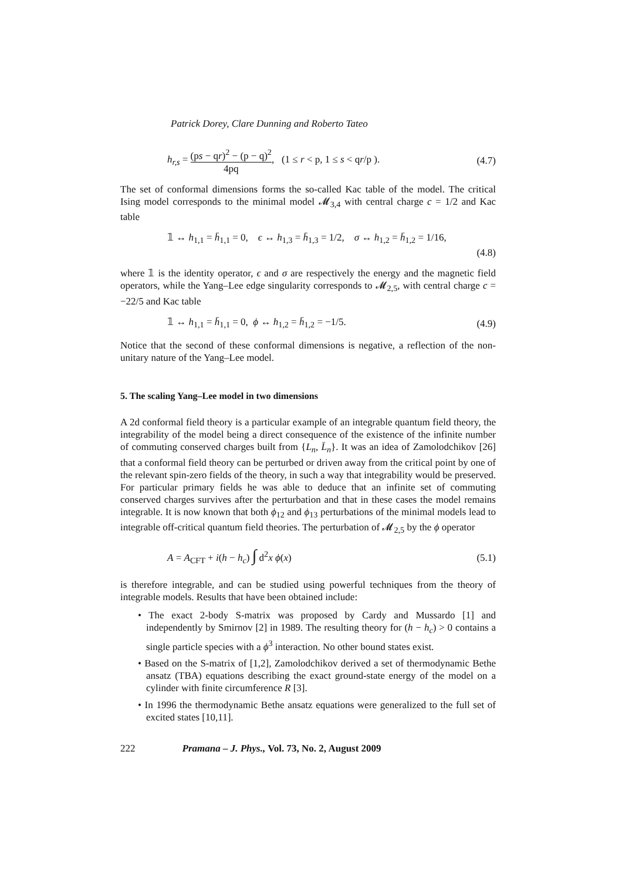Patrick Dorey, Clare Dunning and Roberto Tateo
h<sub>r,s</sub> = (ps − qr)<sup>2</sup> − (p − q)<sup>2</sup> 4pq, (1 ≤ r < p, 1 ≤ s < qr/p ). (4.7)
The set of conformal dimensions forms the so-called Kac table of the model. The critical Ising model corresponds to the minimal model 𝓜<sub>3,4</sub> with central charge c = 1/2 and Kac table
𝟙 ↔ h<sub>1,1</sub> = h̄<sub>1,1</sub> = 0, ϵ ↔ h<sub>1,3</sub> = h̄<sub>1,3</sub> = 1/2, σ ↔ h<sub>1,2</sub> = h̄<sub>1,2</sub> = 1/16,
(4.8)
where 𝟙 is the identity operator, ϵ and σ are respectively the energy and the magnetic field operators, while the Yang–Lee edge singularity corresponds to 𝓜<sub>2,5</sub>, with central charge c = −22/5 and Kac table
𝟙 ↔ h<sub>1,1</sub> = h̄<sub>1,1</sub> = 0, ϕ ↔ h<sub>1,2</sub> = h̄<sub>1,2</sub> = −1/5. (4.9)
Notice that the second of these conformal dimensions is negative, a reflection of the non-unitary nature of the Yang–Lee model.
5. The scaling Yang–Lee model in two dimensions
A 2d conformal field theory is a particular example of an integrable quantum field theory, the integrability of the model being a direct consequence of the existence of the infinite number of commuting conserved charges built from {L<sub>n</sub>, L̄<sub>n</sub>}. It was an idea of Zamolodchikov [26] that a conformal field theory can be perturbed or driven away from the critical point by one of the relevant spin-zero fields of the theory, in such a way that integrability would be preserved. For particular primary fields he was able to deduce that an infinite set of commuting conserved charges survives after the perturbation and that in these cases the model remains integrable. It is now known that both ϕ<sub>12</sub> and ϕ<sub>13</sub> perturbations of the minimal models lead to integrable off-critical quantum field theories. The perturbation of 𝓜<sub>2,5</sub> by the ϕ operator
A = A<sub>CFT</sub> + i(h − h<sub>c</sub>) ∫ d<sup>2</sup>x ϕ(x) (5.1)
is therefore integrable, and can be studied using powerful techniques from the theory of integrable models. Results that have been obtained include:
• The exact 2-body S-matrix was proposed by Cardy and Mussardo [1] and independently by Smirnov [2] in 1989. The resulting theory for (h − h<sub>c</sub>) > 0 contains a single particle species with a ϕ<sup>3</sup> interaction. No other bound states exist.
• Based on the S-matrix of [1,2], Zamolodchikov derived a set of thermodynamic Bethe ansatz (TBA) equations describing the exact ground-state energy of the model on a cylinder with finite circumference R [3].
• In 1996 the thermodynamic Bethe ansatz equations were generalized to the full set of excited states [10,11].
222 Pramana – J. Phys., Vol. 73, No. 2, August 2009